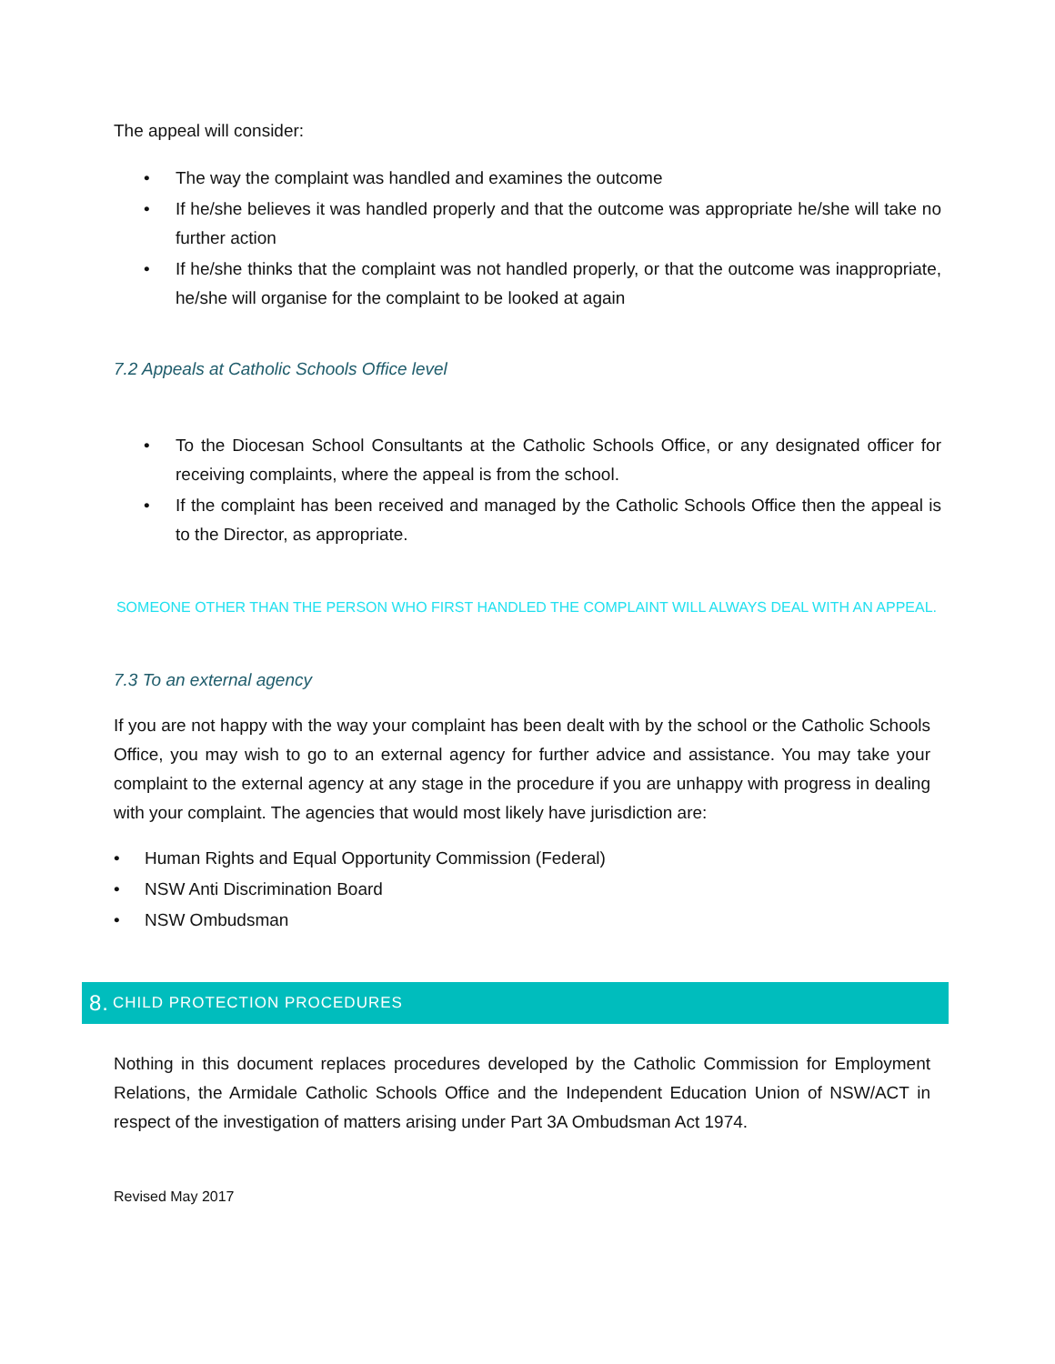The appeal will consider:
The way the complaint was handled and examines the outcome
If he/she believes it was handled properly and that the outcome was appropriate he/she will take no further action
If he/she thinks that the complaint was not handled properly, or that the outcome was inappropriate, he/she will organise for the complaint to be looked at again
7.2 Appeals at Catholic Schools Office level
To the Diocesan School Consultants at the Catholic Schools Office, or any designated officer for receiving complaints, where the appeal is from the school.
If the complaint has been received and managed by the Catholic Schools Office then the appeal is to the Director, as appropriate.
SOMEONE OTHER THAN THE PERSON WHO FIRST HANDLED THE COMPLAINT WILL ALWAYS DEAL WITH AN APPEAL.
7.3 To an external agency
If you are not happy with the way your complaint has been dealt with by the school or the Catholic Schools Office, you may wish to go to an external agency for further advice and assistance. You may take your complaint to the external agency at any stage in the procedure if you are unhappy with progress in dealing with your complaint. The agencies that would most likely have jurisdiction are:
Human Rights and Equal Opportunity Commission (Federal)
NSW Anti Discrimination Board
NSW Ombudsman
8. CHILD PROTECTION PROCEDURES
Nothing in this document replaces procedures developed by the Catholic Commission for Employment Relations, the Armidale Catholic Schools Office and the Independent Education Union of NSW/ACT in respect of the investigation of matters arising under Part 3A Ombudsman Act 1974.
Revised May 2017